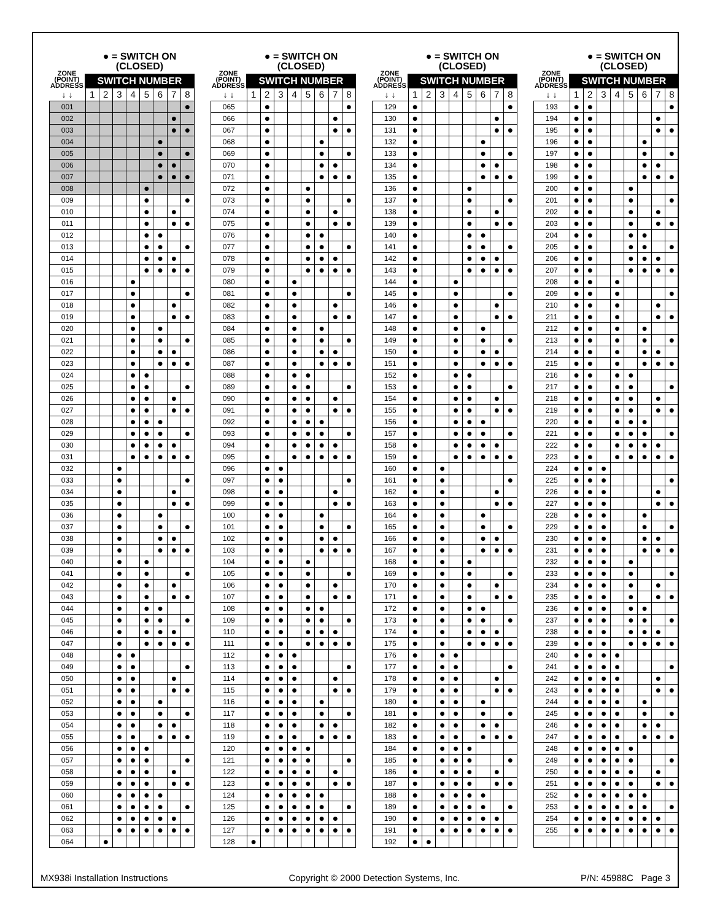ZONE
(POINT)
ADDRESS
● = SWITCH ON
(CLOSED)
SWITCH NUMBER
| ↓ ↓ | 1 | 2 | 3 | 4 | 5 | 6 | 7 | 8 |
| 001 | | | | | | | | ● |
| 002 | | | | | | | ● | |
| 003 | | | | | | | ● | ● |
| 004 | | | | | | ● | | |
| 005 | | | | | | ● | | ● |
| 006 | | | | | | ● | ● | |
| 007 | | | | | | ● | ● | ● |
| 008 | | | | | ● | | | |
| 009 | | | | | ● | | | ● |
| 010 | | | | | ● | | ● | |
| 011 | | | | | ● | | ● | ● |
| 012 | | | | | ● | ● | | |
| 013 | | | | | ● | ● | | ● |
| 014 | | | | | ● | ● | ● | |
| 015 | | | | | ● | ● | ● | ● |
| 016 | | | | ● | | | | |
| 017 | | | | ● | | | | ● |
| 018 | | | | ● | | | ● | |
| 019 | | | | ● | | | ● | ● |
| 020 | | | | ● | | ● | | |
| 021 | | | | ● | | ● | | ● |
| 022 | | | | ● | | ● | ● | |
| 023 | | | | ● | | ● | ● | ● |
| 024 | | | | ● | ● | | | |
| 025 | | | | ● | ● | | | ● |
| 026 | | | | ● | ● | | ● | |
| 027 | | | | ● | ● | | ● | ● |
| 028 | | | | ● | ● | ● | | |
| 029 | | | | ● | ● | ● | | ● |
| 030 | | | | ● | ● | ● | ● | |
| 031 | | | | ● | ● | ● | ● | ● |
| 032 | | | ● | | | | | |
| 033 | | | ● | | | | | ● |
| 034 | | | ● | | | | ● | |
| 035 | | | ● | | | | ● | ● |
| 036 | | | ● | | | ● | | |
| 037 | | | ● | | | ● | | ● |
| 038 | | | ● | | | ● | ● | |
| 039 | | | ● | | | ● | ● | ● |
| 040 | | | ● | | ● | | | |
| 041 | | | ● | | ● | | | ● |
| 042 | | | ● | | ● | | ● | |
| 043 | | | ● | | ● | | ● | ● |
| 044 | | | ● | | ● | ● | | |
| 045 | | | ● | | ● | ● | | ● |
| 046 | | | ● | | ● | ● | ● | |
| 047 | | | ● | | ● | ● | ● | ● |
| 048 | | | ● | ● | | | | |
| 049 | | | ● | ● | | | | ● |
| 050 | | | ● | ● | | | ● | |
| 051 | | | ● | ● | | | ● | ● |
| 052 | | | ● | ● | | ● | | |
| 053 | | | ● | ● | | ● | | ● |
| 054 | | | ● | ● | | ● | ● | |
| 055 | | | ● | ● | | ● | ● | ● |
| 056 | | | ● | ● | ● | | | |
| 057 | | | ● | ● | ● | | | ● |
| 058 | | | ● | ● | ● | | ● | |
| 059 | | | ● | ● | ● | | ● | ● |
| 060 | | | ● | ● | ● | ● | | |
| 061 | | | ● | ● | ● | ● | | ● |
| 062 | | | ● | ● | ● | ● | ● | |
| 063 | | | ● | ● | ● | ● | ● | ● |
| 064 | | ● | | | | | | |
ZONE
(POINT)
ADDRESS
● = SWITCH ON
(CLOSED)
SWITCH NUMBER
| ↓ ↓ | 1 | 2 | 3 | 4 | 5 | 6 | 7 | 8 |
| 065 | | ● | | | | | | ● |
| 066 | | ● | | | | | ● | |
| 067 | | ● | | | | | ● | ● |
| 068 | | ● | | | | ● | | |
| 069 | | ● | | | | ● | | ● |
| 070 | | ● | | | | ● | ● | |
| 071 | | ● | | | | ● | ● | ● |
| 072 | | ● | | | ● | | | |
| 073 | | ● | | | ● | | | ● |
| 074 | | ● | | | ● | | ● | |
| 075 | | ● | | | ● | | ● | ● |
| 076 | | ● | | | ● | ● | | |
| 077 | | ● | | | ● | ● | | ● |
| 078 | | ● | | | ● | ● | ● | |
| 079 | | ● | | | ● | ● | ● | ● |
| 080 | | ● | | ● | | | | |
| 081 | | ● | | ● | | | | ● |
| 082 | | ● | | ● | | | ● | |
| 083 | | ● | | ● | | | ● | ● |
| 084 | | ● | | ● | | ● | | |
| 085 | | ● | | ● | | ● | | ● |
| 086 | | ● | | ● | | ● | ● | |
| 087 | | ● | | ● | | ● | ● | ● |
| 088 | | ● | | ● | ● | | | |
| 089 | | ● | | ● | ● | | | ● |
| 090 | | ● | | ● | ● | | ● | |
| 091 | | ● | | ● | ● | | ● | ● |
| 092 | | ● | | ● | ● | ● | | |
| 093 | | ● | | ● | ● | ● | | ● |
| 094 | | ● | | ● | ● | ● | ● | |
| 095 | | ● | | ● | ● | ● | ● | ● |
| 096 | | ● | ● | | | | | |
| 097 | | ● | ● | | | | | ● |
| 098 | | ● | ● | | | | ● | |
| 099 | | ● | ● | | | | ● | ● |
| 100 | | ● | ● | | | ● | | |
| 101 | | ● | ● | | | ● | | ● |
| 102 | | ● | ● | | | ● | ● | |
| 103 | | ● | ● | | | ● | ● | ● |
| 104 | | ● | ● | | ● | | | |
| 105 | | ● | ● | | ● | | | ● |
| 106 | | ● | ● | | ● | | ● | |
| 107 | | ● | ● | | ● | | ● | ● |
| 108 | | ● | ● | | ● | ● | | |
| 109 | | ● | ● | | ● | ● | | ● |
| 110 | | ● | ● | | ● | ● | ● | |
| 111 | | ● | ● | | ● | ● | ● | ● |
| 112 | | ● | ● | ● | | | | |
| 113 | | ● | ● | ● | | | | ● |
| 114 | | ● | ● | ● | | | ● | |
| 115 | | ● | ● | ● | | | ● | ● |
| 116 | | ● | ● | ● | | ● | | |
| 117 | | ● | ● | ● | | ● | | ● |
| 118 | | ● | ● | ● | | ● | ● | |
| 119 | | ● | ● | ● | | ● | ● | ● |
| 120 | | ● | ● | ● | ● | | | |
| 121 | | ● | ● | ● | ● | | | ● |
| 122 | | ● | ● | ● | ● | | ● | |
| 123 | | ● | ● | ● | ● | | ● | ● |
| 124 | | ● | ● | ● | ● | ● | | |
| 125 | | ● | ● | ● | ● | ● | | ● |
| 126 | | ● | ● | ● | ● | ● | ● | |
| 127 | | ● | ● | ● | ● | ● | ● | ● |
| 128 | ● | | | | | | | |
ZONE
(POINT)
ADDRESS
● = SWITCH ON
(CLOSED)
SWITCH NUMBER
| ↓ ↓ | 1 | 2 | 3 | 4 | 5 | 6 | 7 | 8 |
| 129 | ● | | | | | | | ● |
| 130 | ● | | | | | | ● | |
| 131 | ● | | | | | | ● | ● |
| 132 | ● | | | | | ● | | |
| 133 | ● | | | | | ● | | ● |
| 134 | ● | | | | | ● | ● | |
| 135 | ● | | | | | ● | ● | ● |
| 136 | ● | | | | ● | | | |
| 137 | ● | | | | ● | | | ● |
| 138 | ● | | | | ● | | ● | |
| 139 | ● | | | | ● | | ● | ● |
| 140 | ● | | | | ● | ● | | |
| 141 | ● | | | | ● | ● | | ● |
| 142 | ● | | | | ● | ● | ● | |
| 143 | ● | | | | ● | ● | ● | ● |
| 144 | ● | | | ● | | | | |
| 145 | ● | | | ● | | | | ● |
| 146 | ● | | | ● | | | ● | |
| 147 | ● | | | ● | | | ● | ● |
| 148 | ● | | | ● | | ● | | |
| 149 | ● | | | ● | | ● | | ● |
| 150 | ● | | | ● | | ● | ● | |
| 151 | ● | | | ● | | ● | ● | ● |
| 152 | ● | | | ● | ● | | | |
| 153 | ● | | | ● | ● | | | ● |
| 154 | ● | | | ● | ● | | ● | |
| 155 | ● | | | ● | ● | | ● | ● |
| 156 | ● | | | ● | ● | ● | | |
| 157 | ● | | | ● | ● | ● | | ● |
| 158 | ● | | | ● | ● | ● | ● | |
| 159 | ● | | | ● | ● | ● | ● | ● |
| 160 | ● | | ● | | | | | |
| 161 | ● | | ● | | | | | ● |
| 162 | ● | | ● | | | | ● | |
| 163 | ● | | ● | | | | ● | ● |
| 164 | ● | | ● | | | ● | | |
| 165 | ● | | ● | | | ● | | ● |
| 166 | ● | | ● | | | ● | ● | |
| 167 | ● | | ● | | | ● | ● | ● |
| 168 | ● | | ● | | ● | | | |
| 169 | ● | | ● | | ● | | | ● |
| 170 | ● | | ● | | ● | | ● | |
| 171 | ● | | ● | | ● | | ● | ● |
| 172 | ● | | ● | | ● | ● | | |
| 173 | ● | | ● | | ● | ● | | ● |
| 174 | ● | | ● | | ● | ● | ● | |
| 175 | ● | | ● | | ● | ● | ● | ● |
| 176 | ● | | ● | ● | | | | |
| 177 | ● | | ● | ● | | | | ● |
| 178 | ● | | ● | ● | | | ● | |
| 179 | ● | | ● | ● | | | ● | ● |
| 180 | ● | | ● | ● | | ● | | |
| 181 | ● | | ● | ● | | ● | | ● |
| 182 | ● | | ● | ● | | ● | ● | |
| 183 | ● | | ● | ● | | ● | ● | ● |
| 184 | ● | | ● | ● | ● | | | |
| 185 | ● | | ● | ● | ● | | | ● |
| 186 | ● | | ● | ● | ● | | ● | |
| 187 | ● | | ● | ● | ● | | ● | ● |
| 188 | ● | | ● | ● | ● | ● | | |
| 189 | ● | | ● | ● | ● | ● | | ● |
| 190 | ● | | ● | ● | ● | ● | ● | |
| 191 | ● | | ● | ● | ● | ● | ● | ● |
| 192 | ● | ● | | | | | | |
ZONE
(POINT)
ADDRESS
● = SWITCH ON
(CLOSED)
SWITCH NUMBER
| ↓ ↓ | 1 | 2 | 3 | 4 | 5 | 6 | 7 | 8 |
| 193 | ● | ● | | | | | | ● |
| 194 | ● | ● | | | | | ● | |
| 195 | ● | ● | | | | | ● | ● |
| 196 | ● | ● | | | | ● | | |
| 197 | ● | ● | | | | ● | | ● |
| 198 | ● | ● | | | | ● | ● | |
| 199 | ● | ● | | | | ● | ● | ● |
| 200 | ● | ● | | | ● | | | |
| 201 | ● | ● | | | ● | | | ● |
| 202 | ● | ● | | | ● | | ● | |
| 203 | ● | ● | | | ● | | ● | ● |
| 204 | ● | ● | | | ● | ● | | |
| 205 | ● | ● | | | ● | ● | | ● |
| 206 | ● | ● | | | ● | ● | ● | |
| 207 | ● | ● | | | ● | ● | ● | ● |
| 208 | ● | ● | | ● | | | | |
| 209 | ● | ● | | ● | | | | ● |
| 210 | ● | ● | | ● | | | ● | |
| 211 | ● | ● | | ● | | | ● | ● |
| 212 | ● | ● | | ● | | ● | | |
| 213 | ● | ● | | ● | | ● | | ● |
| 214 | ● | ● | | ● | | ● | ● | |
| 215 | ● | ● | | ● | | ● | ● | ● |
| 216 | ● | ● | | ● | ● | | | |
| 217 | ● | ● | | ● | ● | | | ● |
| 218 | ● | ● | | ● | ● | | ● | |
| 219 | ● | ● | | ● | ● | | ● | ● |
| 220 | ● | ● | | ● | ● | ● | | |
| 221 | ● | ● | | ● | ● | ● | | ● |
| 222 | ● | ● | | ● | ● | ● | ● | |
| 223 | ● | ● | | ● | ● | ● | ● | ● |
| 224 | ● | ● | ● | | | | | |
| 225 | ● | ● | ● | | | | | ● |
| 226 | ● | ● | ● | | | | ● | |
| 227 | ● | ● | ● | | | | ● | ● |
| 228 | ● | ● | ● | | | ● | | |
| 229 | ● | ● | ● | | | ● | | ● |
| 230 | ● | ● | ● | | | ● | ● | |
| 231 | ● | ● | ● | | | ● | ● | ● |
| 232 | ● | ● | ● | | ● | | | |
| 233 | ● | ● | ● | | ● | | | ● |
| 234 | ● | ● | ● | | ● | | ● | |
| 235 | ● | ● | ● | | ● | | ● | ● |
| 236 | ● | ● | ● | | ● | ● | | |
| 237 | ● | ● | ● | | ● | ● | | ● |
| 238 | ● | ● | ● | | ● | ● | ● | |
| 239 | ● | ● | ● | | ● | ● | ● | ● |
| 240 | ● | ● | ● | ● | | | | |
| 241 | ● | ● | ● | ● | | | | ● |
| 242 | ● | ● | ● | ● | | | ● | |
| 243 | ● | ● | ● | ● | | | ● | ● |
| 244 | ● | ● | ● | ● | | ● | | |
| 245 | ● | ● | ● | ● | | ● | | ● |
| 246 | ● | ● | ● | ● | | ● | ● | |
| 247 | ● | ● | ● | ● | | ● | ● | ● |
| 248 | ● | ● | ● | ● | ● | | | |
| 249 | ● | ● | ● | ● | ● | | | ● |
| 250 | ● | ● | ● | ● | ● | | ● | |
| 251 | ● | ● | ● | ● | ● | | ● | ● |
| 252 | ● | ● | ● | ● | ● | ● | | |
| 253 | ● | ● | ● | ● | ● | ● | | ● |
| 254 | ● | ● | ● | ● | ● | ● | ● | |
| 255 | ● | ● | ● | ● | ● | ● | ● | ● |
MX938i Installation Instructions Copyright © 2000 Detection Systems, Inc. P/N: 45988C Page 3